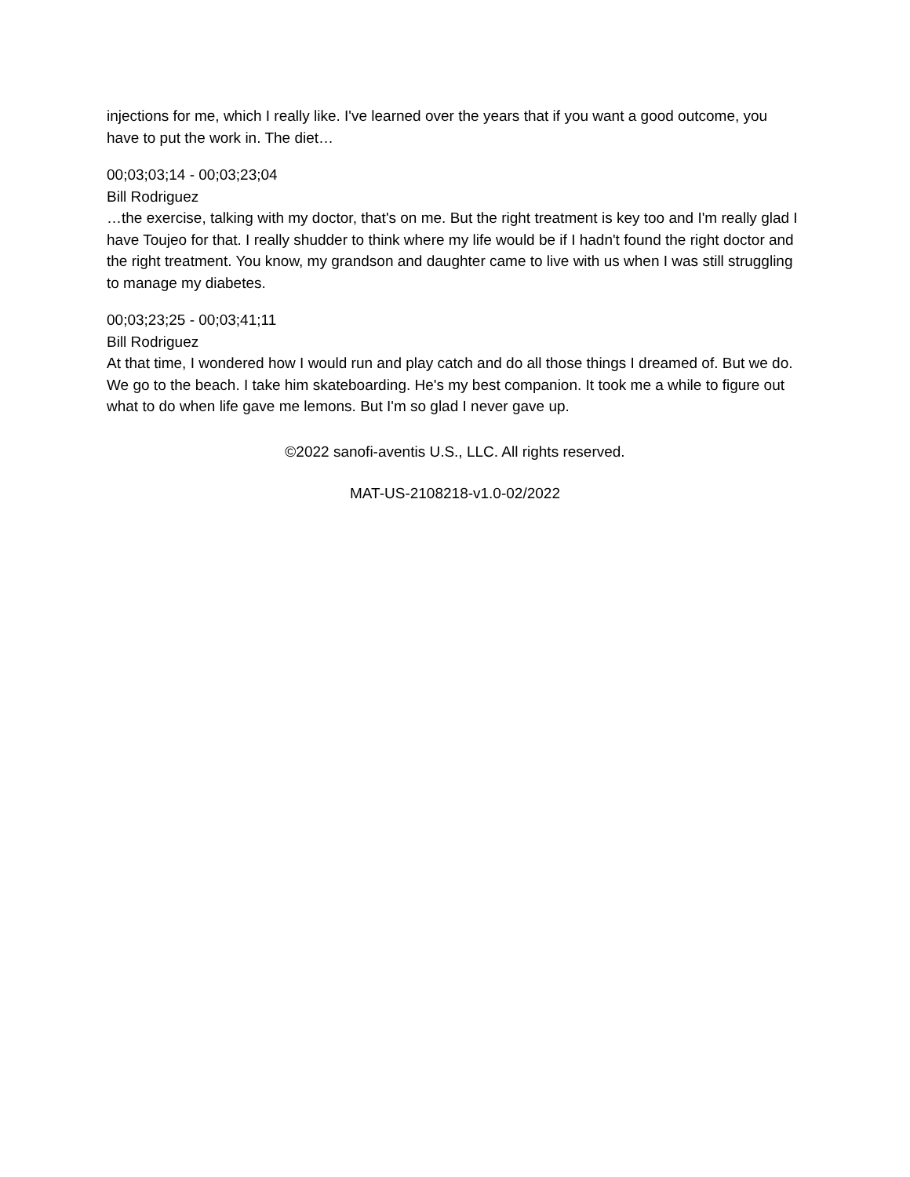injections for me, which I really like. I've learned over the years that if you want a good outcome, you have to put the work in. The diet…
00;03;03;14 - 00;03;23;04
Bill Rodriguez
…the exercise, talking with my doctor, that's on me. But the right treatment is key too and I'm really glad I have Toujeo for that. I really shudder to think where my life would be if I hadn't found the right doctor and the right treatment. You know, my grandson and daughter came to live with us when I was still struggling to manage my diabetes.
00;03;23;25 - 00;03;41;11
Bill Rodriguez
At that time, I wondered how I would run and play catch and do all those things I dreamed of. But we do. We go to the beach. I take him skateboarding. He's my best companion. It took me a while to figure out what to do when life gave me lemons. But I'm so glad I never gave up.
©2022 sanofi-aventis U.S., LLC. All rights reserved.
MAT-US-2108218-v1.0-02/2022